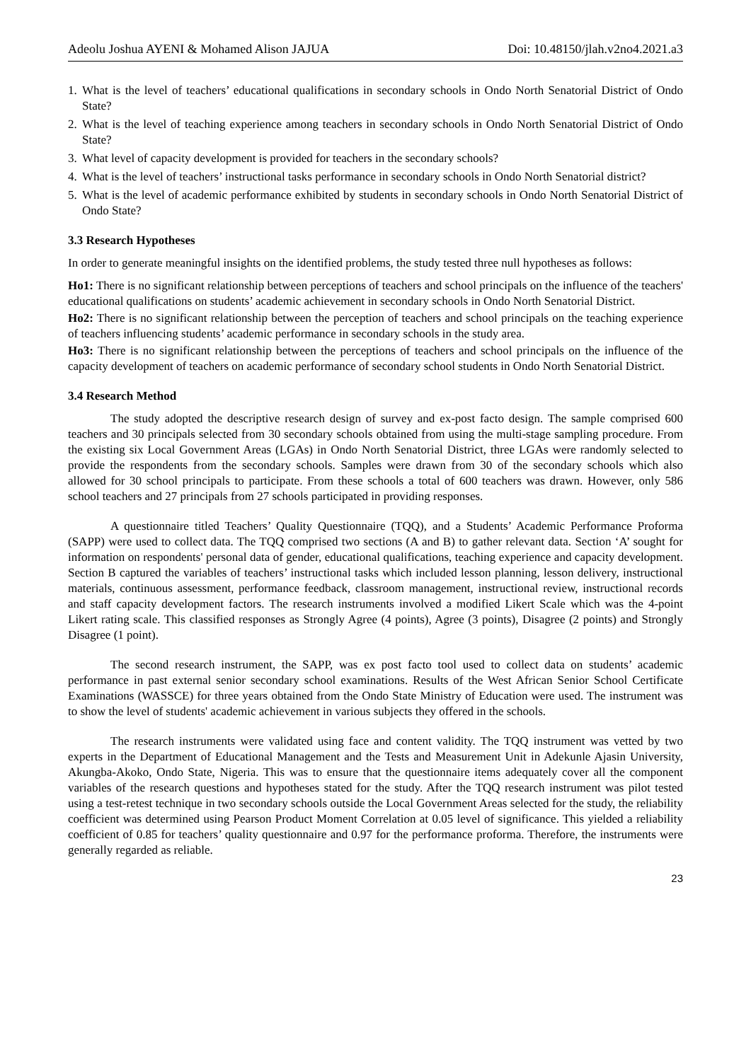Adeolu Joshua AYENI & Mohamed Alison JAJUA Doi: 10.48150/jlah.v2no4.2021.a3
1. What is the level of teachers’ educational qualifications in secondary schools in Ondo North Senatorial District of Ondo State?
2. What is the level of teaching experience among teachers in secondary schools in Ondo North Senatorial District of Ondo State?
3. What level of capacity development is provided for teachers in the secondary schools?
4. What is the level of teachers’ instructional tasks performance in secondary schools in Ondo North Senatorial district?
5. What is the level of academic performance exhibited by students in secondary schools in Ondo North Senatorial District of Ondo State?
3.3 Research Hypotheses
In order to generate meaningful insights on the identified problems, the study tested three null hypotheses as follows:
Ho1: There is no significant relationship between perceptions of teachers and school principals on the influence of the teachers' educational qualifications on students’ academic achievement in secondary schools in Ondo North Senatorial District.
Ho2: There is no significant relationship between the perception of teachers and school principals on the teaching experience of teachers influencing students’ academic performance in secondary schools in the study area.
Ho3: There is no significant relationship between the perceptions of teachers and school principals on the influence of the capacity development of teachers on academic performance of secondary school students in Ondo North Senatorial District.
3.4 Research Method
The study adopted the descriptive research design of survey and ex-post facto design. The sample comprised 600 teachers and 30 principals selected from 30 secondary schools obtained from using the multi-stage sampling procedure. From the existing six Local Government Areas (LGAs) in Ondo North Senatorial District, three LGAs were randomly selected to provide the respondents from the secondary schools. Samples were drawn from 30 of the secondary schools which also allowed for 30 school principals to participate. From these schools a total of 600 teachers was drawn. However, only 586 school teachers and 27 principals from 27 schools participated in providing responses.
A questionnaire titled Teachers’ Quality Questionnaire (TQQ), and a Students’ Academic Performance Proforma (SAPP) were used to collect data. The TQQ comprised two sections (A and B) to gather relevant data. Section ‘A’ sought for information on respondents' personal data of gender, educational qualifications, teaching experience and capacity development. Section B captured the variables of teachers’ instructional tasks which included lesson planning, lesson delivery, instructional materials, continuous assessment, performance feedback, classroom management, instructional review, instructional records and staff capacity development factors. The research instruments involved a modified Likert Scale which was the 4-point Likert rating scale. This classified responses as Strongly Agree (4 points), Agree (3 points), Disagree (2 points) and Strongly Disagree (1 point).
The second research instrument, the SAPP, was ex post facto tool used to collect data on students’ academic performance in past external senior secondary school examinations. Results of the West African Senior School Certificate Examinations (WASSCE) for three years obtained from the Ondo State Ministry of Education were used. The instrument was to show the level of students' academic achievement in various subjects they offered in the schools.
The research instruments were validated using face and content validity. The TQQ instrument was vetted by two experts in the Department of Educational Management and the Tests and Measurement Unit in Adekunle Ajasin University, Akungba-Akoko, Ondo State, Nigeria. This was to ensure that the questionnaire items adequately cover all the component variables of the research questions and hypotheses stated for the study. After the TQQ research instrument was pilot tested using a test-retest technique in two secondary schools outside the Local Government Areas selected for the study, the reliability coefficient was determined using Pearson Product Moment Correlation at 0.05 level of significance. This yielded a reliability coefficient of 0.85 for teachers’ quality questionnaire and 0.97 for the performance proforma. Therefore, the instruments were generally regarded as reliable.
23